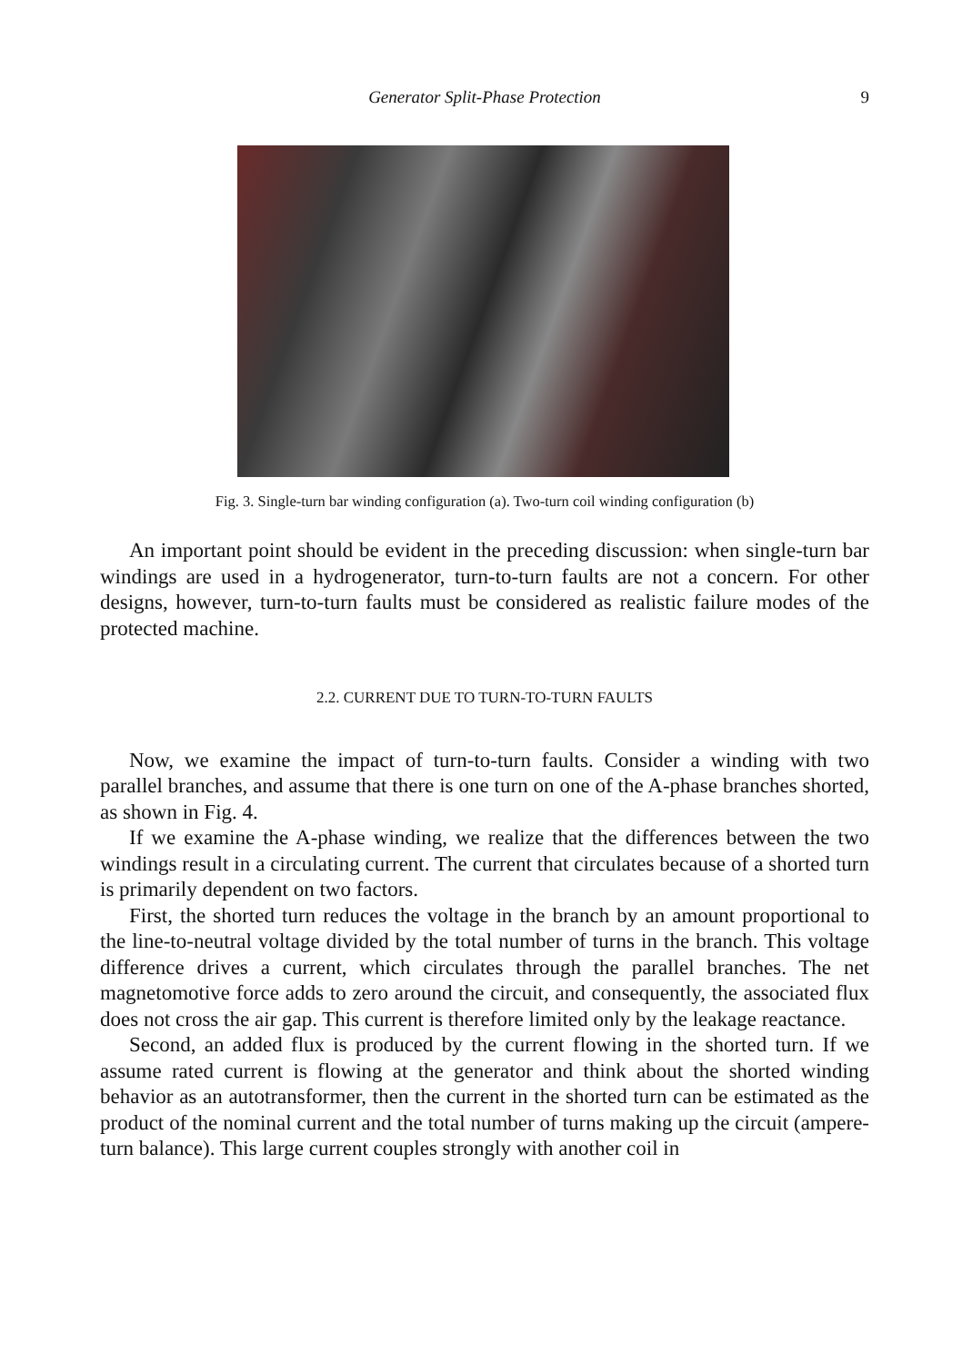Generator Split-Phase Protection
9
Fig. 3. Single-turn bar winding configuration (a). Two-turn coil winding configuration (b)
An important point should be evident in the preceding discussion: when single-turn bar windings are used in a hydrogenerator, turn-to-turn faults are not a concern. For other designs, however, turn-to-turn faults must be considered as realistic failure modes of the protected machine.
2.2. CURRENT DUE TO TURN-TO-TURN FAULTS
Now, we examine the impact of turn-to-turn faults. Consider a winding with two parallel branches, and assume that there is one turn on one of the A-phase branches shorted, as shown in Fig. 4.
If we examine the A-phase winding, we realize that the differences between the two windings result in a circulating current. The current that circulates because of a shorted turn is primarily dependent on two factors.
First, the shorted turn reduces the voltage in the branch by an amount proportional to the line-to-neutral voltage divided by the total number of turns in the branch. This voltage difference drives a current, which circulates through the parallel branches. The net magnetomotive force adds to zero around the circuit, and consequently, the associated flux does not cross the air gap. This current is therefore limited only by the leakage reactance.
Second, an added flux is produced by the current flowing in the shorted turn. If we assume rated current is flowing at the generator and think about the shorted winding behavior as an autotransformer, then the current in the shorted turn can be estimated as the product of the nominal current and the total number of turns making up the circuit (ampere-turn balance). This large current couples strongly with another coil in